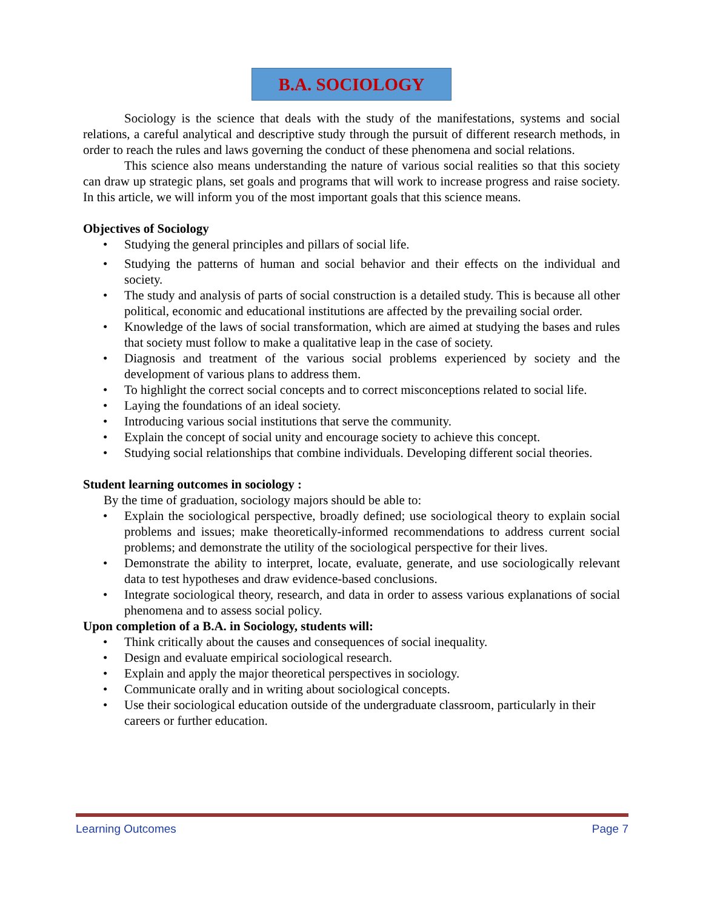B.A. SOCIOLOGY
Sociology is the science that deals with the study of the manifestations, systems and social relations, a careful analytical and descriptive study through the pursuit of different research methods, in order to reach the rules and laws governing the conduct of these phenomena and social relations.
This science also means understanding the nature of various social realities so that this society can draw up strategic plans, set goals and programs that will work to increase progress and raise society. In this article, we will inform you of the most important goals that this science means.
Objectives of Sociology
• Studying the general principles and pillars of social life.
• Studying the patterns of human and social behavior and their effects on the individual and society.
• The study and analysis of parts of social construction is a detailed study. This is because all other political, economic and educational institutions are affected by the prevailing social order.
• Knowledge of the laws of social transformation, which are aimed at studying the bases and rules that society must follow to make a qualitative leap in the case of society.
• Diagnosis and treatment of the various social problems experienced by society and the development of various plans to address them.
• To highlight the correct social concepts and to correct misconceptions related to social life.
• Laying the foundations of an ideal society.
• Introducing various social institutions that serve the community.
• Explain the concept of social unity and encourage society to achieve this concept.
• Studying social relationships that combine individuals. Developing different social theories.
Student learning outcomes in sociology :
By the time of graduation, sociology majors should be able to:
• Explain the sociological perspective, broadly defined; use sociological theory to explain social problems and issues; make theoretically-informed recommendations to address current social problems; and demonstrate the utility of the sociological perspective for their lives.
• Demonstrate the ability to interpret, locate, evaluate, generate, and use sociologically relevant data to test hypotheses and draw evidence-based conclusions.
• Integrate sociological theory, research, and data in order to assess various explanations of social phenomena and to assess social policy.
Upon completion of a B.A. in Sociology, students will:
• Think critically about the causes and consequences of social inequality.
• Design and evaluate empirical sociological research.
• Explain and apply the major theoretical perspectives in sociology.
• Communicate orally and in writing about sociological concepts.
• Use their sociological education outside of the undergraduate classroom, particularly in their careers or further education.
Learning Outcomes Page 7